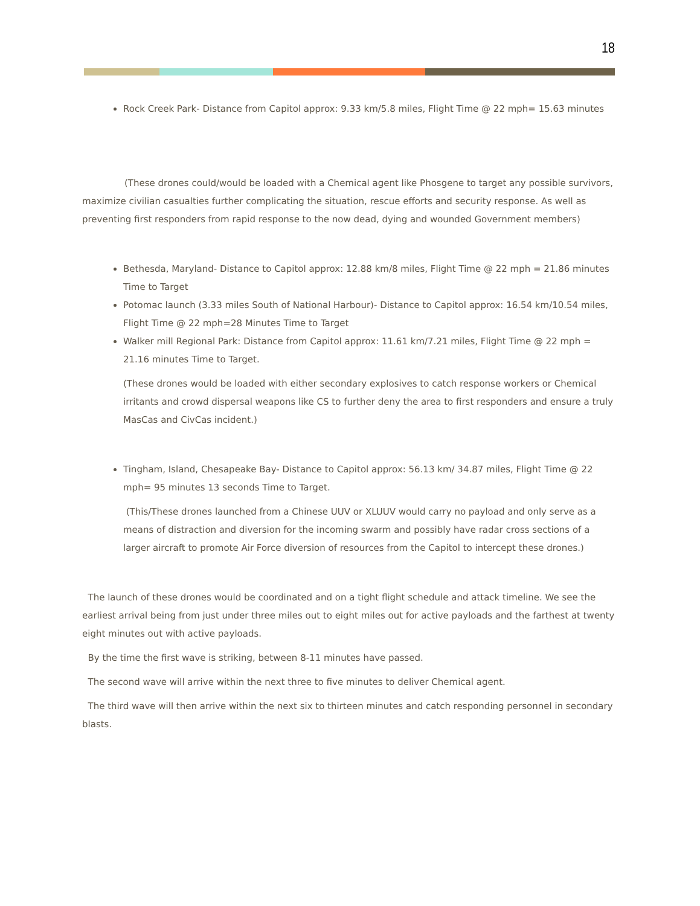18
Rock Creek Park- Distance from Capitol approx: 9.33 km/5.8 miles, Flight Time @ 22 mph= 15.63 minutes
(These drones could/would be loaded with a Chemical agent like Phosgene to target any possible survivors, maximize civilian casualties further complicating the situation, rescue efforts and security response. As well as preventing first responders from rapid response to the now dead, dying and wounded Government members)
Bethesda, Maryland- Distance to Capitol approx: 12.88 km/8 miles, Flight Time @ 22 mph = 21.86 minutes Time to Target
Potomac launch (3.33 miles South of National Harbour)- Distance to Capitol approx: 16.54 km/10.54 miles, Flight Time @ 22 mph=28 Minutes Time to Target
Walker mill Regional Park: Distance from Capitol approx: 11.61 km/7.21 miles, Flight Time @ 22 mph = 21.16 minutes Time to Target.
(These drones would be loaded with either secondary explosives to catch response workers or Chemical irritants and crowd dispersal weapons like CS to further deny the area to first responders and ensure a truly MasCas and CivCas incident.)
Tingham, Island, Chesapeake Bay- Distance to Capitol approx: 56.13 km/ 34.87 miles, Flight Time @ 22 mph= 95 minutes 13 seconds Time to Target.
(This/These drones launched from a Chinese UUV or XLUUV would carry no payload and only serve as a means of distraction and diversion for the incoming swarm and possibly have radar cross sections of a larger aircraft to promote Air Force diversion of resources from the Capitol to intercept these drones.)
The launch of these drones would be coordinated and on a tight flight schedule and attack timeline. We see the earliest arrival being from just under three miles out to eight miles out for active payloads and the farthest at twenty eight minutes out with active payloads.
By the time the first wave is striking, between 8-11 minutes have passed.
The second wave will arrive within the next three to five minutes to deliver Chemical agent.
The third wave will then arrive within the next six to thirteen minutes and catch responding personnel in secondary blasts.